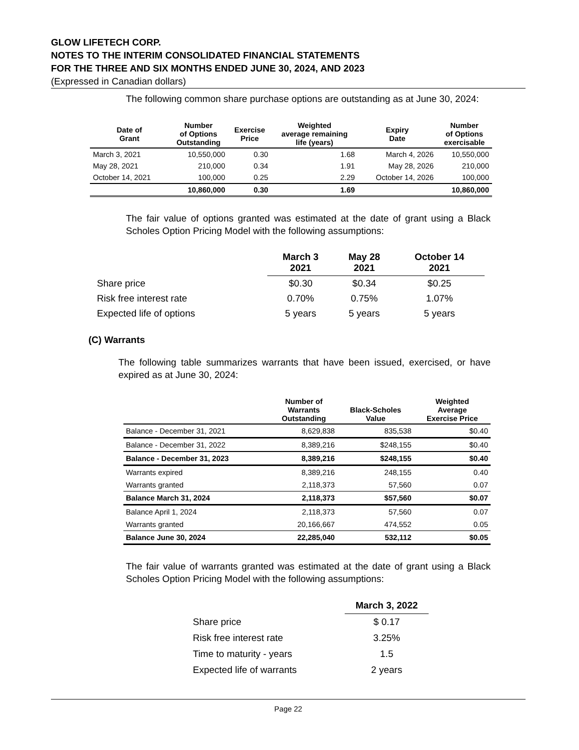GLOW LIFETECH CORP.
NOTES TO THE INTERIM CONSOLIDATED FINANCIAL STATEMENTS
FOR THE THREE AND SIX MONTHS ENDED JUNE 30, 2024, AND 2023
(Expressed in Canadian dollars)
The following common share purchase options are outstanding as at June 30, 2024:
| Date of Grant | Number of Options Outstanding | Exercise Price | Weighted average remaining life (years) | Expiry Date | Number of Options exercisable |
| --- | --- | --- | --- | --- | --- |
| March 3, 2021 | 10,550,000 | 0.30 | 1.68 | March 4, 2026 | 10,550,000 |
| May 28, 2021 | 210,000 | 0.34 | 1.91 | May 28, 2026 | 210,000 |
| October 14, 2021 | 100,000 | 0.25 | 2.29 | October 14, 2026 | 100,000 |
| | 10,860,000 | 0.30 | 1.69 | | 10,860,000 |
The fair value of options granted was estimated at the date of grant using a Black Scholes Option Pricing Model with the following assumptions:
| | March 3 2021 | May 28 2021 | October 14 2021 |
| Share price | $0.30 | $0.34 | $0.25 |
| Risk free interest rate | 0.70% | 0.75% | 1.07% |
| Expected life of options | 5 years | 5 years | 5 years |
(C) Warrants
The following table summarizes warrants that have been issued, exercised, or have expired as at June 30, 2024:
| | Number of Warrants Outstanding | Black-Scholes Value | Weighted Average Exercise Price |
| --- | --- | --- | --- |
| Balance - December 31, 2021 | 8,629,838 | 835,538 | $0.40 |
| Balance - December 31, 2022 | 8,389,216 | $248,155 | $0.40 |
| Balance - December 31, 2023 | 8,389,216 | $248,155 | $0.40 |
| Warrants expired | 8,389,216 | 248,155 | 0.40 |
| Warrants granted | 2,118,373 | 57,560 | 0.07 |
| Balance March 31, 2024 | 2,118,373 | $57,560 | $0.07 |
| Balance April 1, 2024 | 2,118,373 | 57,560 | 0.07 |
| Warrants granted | 20,166,667 | 474,552 | 0.05 |
| Balance June 30, 2024 | 22,285,040 | 532,112 | $0.05 |
The fair value of warrants granted was estimated at the date of grant using a Black Scholes Option Pricing Model with the following assumptions:
| | March 3, 2022 |
| Share price | $ 0.17 |
| Risk free interest rate | 3.25% |
| Time to maturity - years | 1.5 |
| Expected life of warrants | 2 years |
Page 22